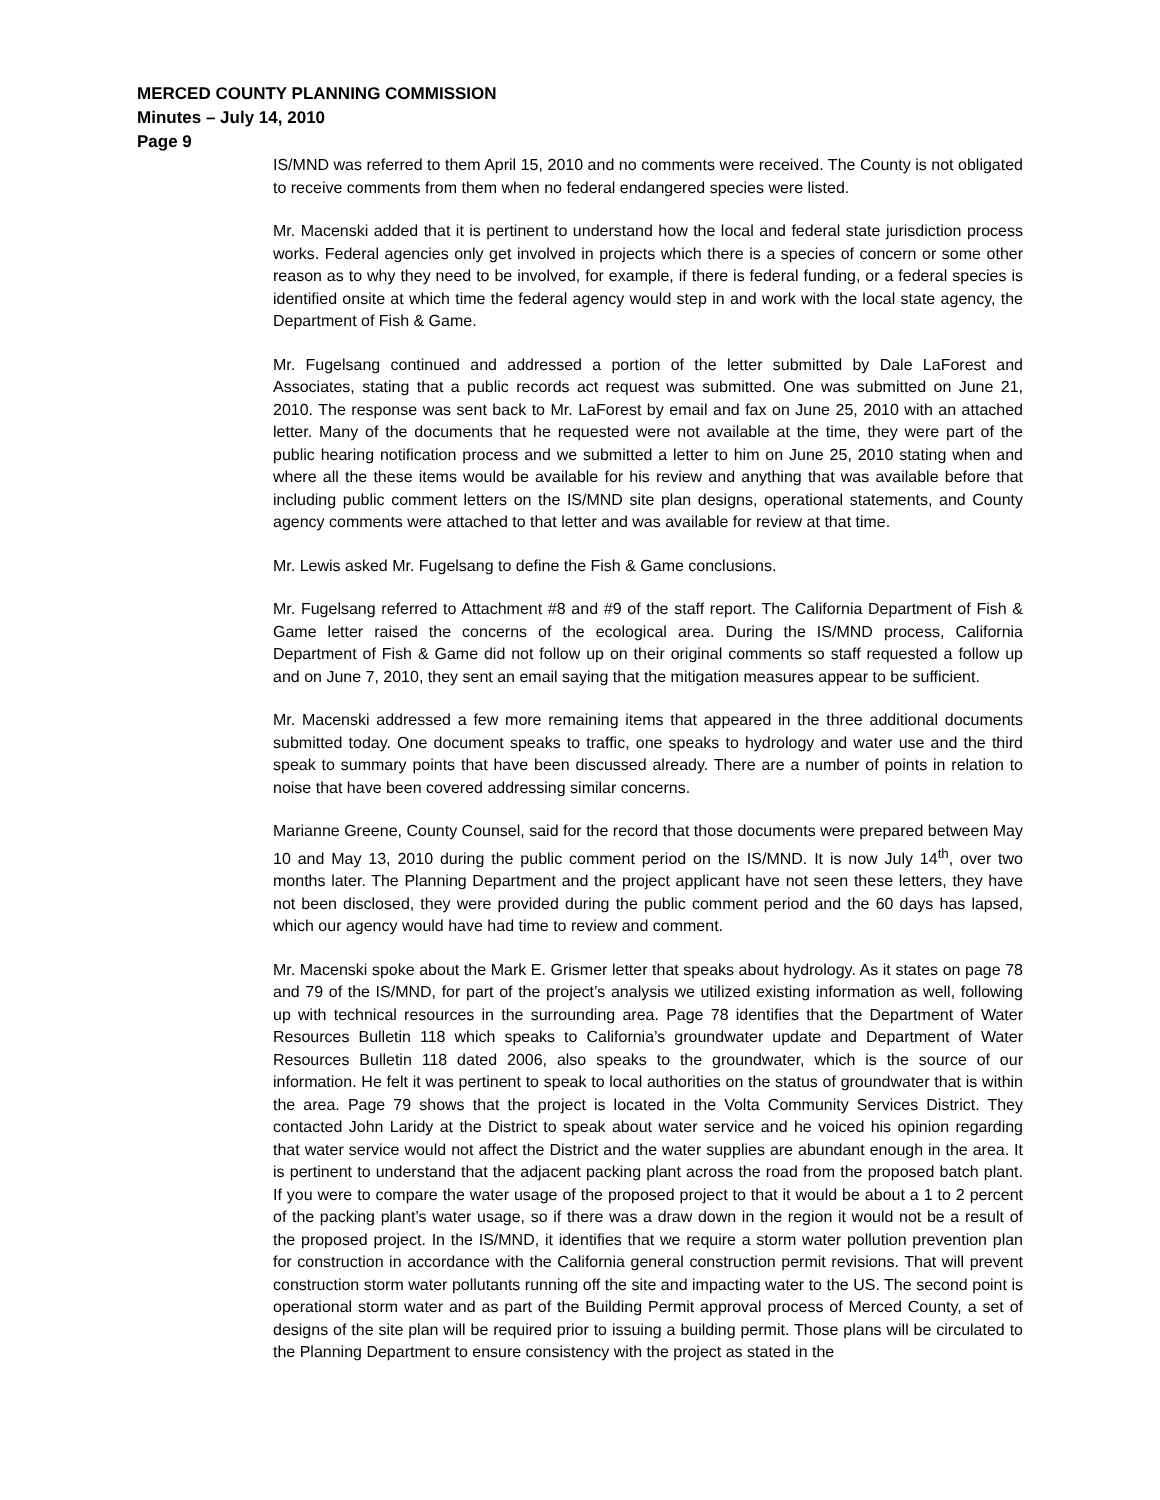MERCED COUNTY PLANNING COMMISSION
Minutes – July 14, 2010
Page 9
IS/MND was referred to them April 15, 2010 and no comments were received. The County is not obligated to receive comments from them when no federal endangered species were listed.
Mr. Macenski added that it is pertinent to understand how the local and federal state jurisdiction process works. Federal agencies only get involved in projects which there is a species of concern or some other reason as to why they need to be involved, for example, if there is federal funding, or a federal species is identified onsite at which time the federal agency would step in and work with the local state agency, the Department of Fish & Game.
Mr. Fugelsang continued and addressed a portion of the letter submitted by Dale LaForest and Associates, stating that a public records act request was submitted. One was submitted on June 21, 2010. The response was sent back to Mr. LaForest by email and fax on June 25, 2010 with an attached letter. Many of the documents that he requested were not available at the time, they were part of the public hearing notification process and we submitted a letter to him on June 25, 2010 stating when and where all the these items would be available for his review and anything that was available before that including public comment letters on the IS/MND site plan designs, operational statements, and County agency comments were attached to that letter and was available for review at that time.
Mr. Lewis asked Mr. Fugelsang to define the Fish & Game conclusions.
Mr. Fugelsang referred to Attachment #8 and #9 of the staff report. The California Department of Fish & Game letter raised the concerns of the ecological area. During the IS/MND process, California Department of Fish & Game did not follow up on their original comments so staff requested a follow up and on June 7, 2010, they sent an email saying that the mitigation measures appear to be sufficient.
Mr. Macenski addressed a few more remaining items that appeared in the three additional documents submitted today. One document speaks to traffic, one speaks to hydrology and water use and the third speak to summary points that have been discussed already. There are a number of points in relation to noise that have been covered addressing similar concerns.
Marianne Greene, County Counsel, said for the record that those documents were prepared between May 10 and May 13, 2010 during the public comment period on the IS/MND. It is now July 14<sup>th</sup>, over two months later. The Planning Department and the project applicant have not seen these letters, they have not been disclosed, they were provided during the public comment period and the 60 days has lapsed, which our agency would have had time to review and comment.
Mr. Macenski spoke about the Mark E. Grismer letter that speaks about hydrology. As it states on page 78 and 79 of the IS/MND, for part of the project’s analysis we utilized existing information as well, following up with technical resources in the surrounding area. Page 78 identifies that the Department of Water Resources Bulletin 118 which speaks to California’s groundwater update and Department of Water Resources Bulletin 118 dated 2006, also speaks to the groundwater, which is the source of our information. He felt it was pertinent to speak to local authorities on the status of groundwater that is within the area. Page 79 shows that the project is located in the Volta Community Services District. They contacted John Laridy at the District to speak about water service and he voiced his opinion regarding that water service would not affect the District and the water supplies are abundant enough in the area. It is pertinent to understand that the adjacent packing plant across the road from the proposed batch plant. If you were to compare the water usage of the proposed project to that it would be about a 1 to 2 percent of the packing plant’s water usage, so if there was a draw down in the region it would not be a result of the proposed project. In the IS/MND, it identifies that we require a storm water pollution prevention plan for construction in accordance with the California general construction permit revisions. That will prevent construction storm water pollutants running off the site and impacting water to the US. The second point is operational storm water and as part of the Building Permit approval process of Merced County, a set of designs of the site plan will be required prior to issuing a building permit. Those plans will be circulated to the Planning Department to ensure consistency with the project as stated in the